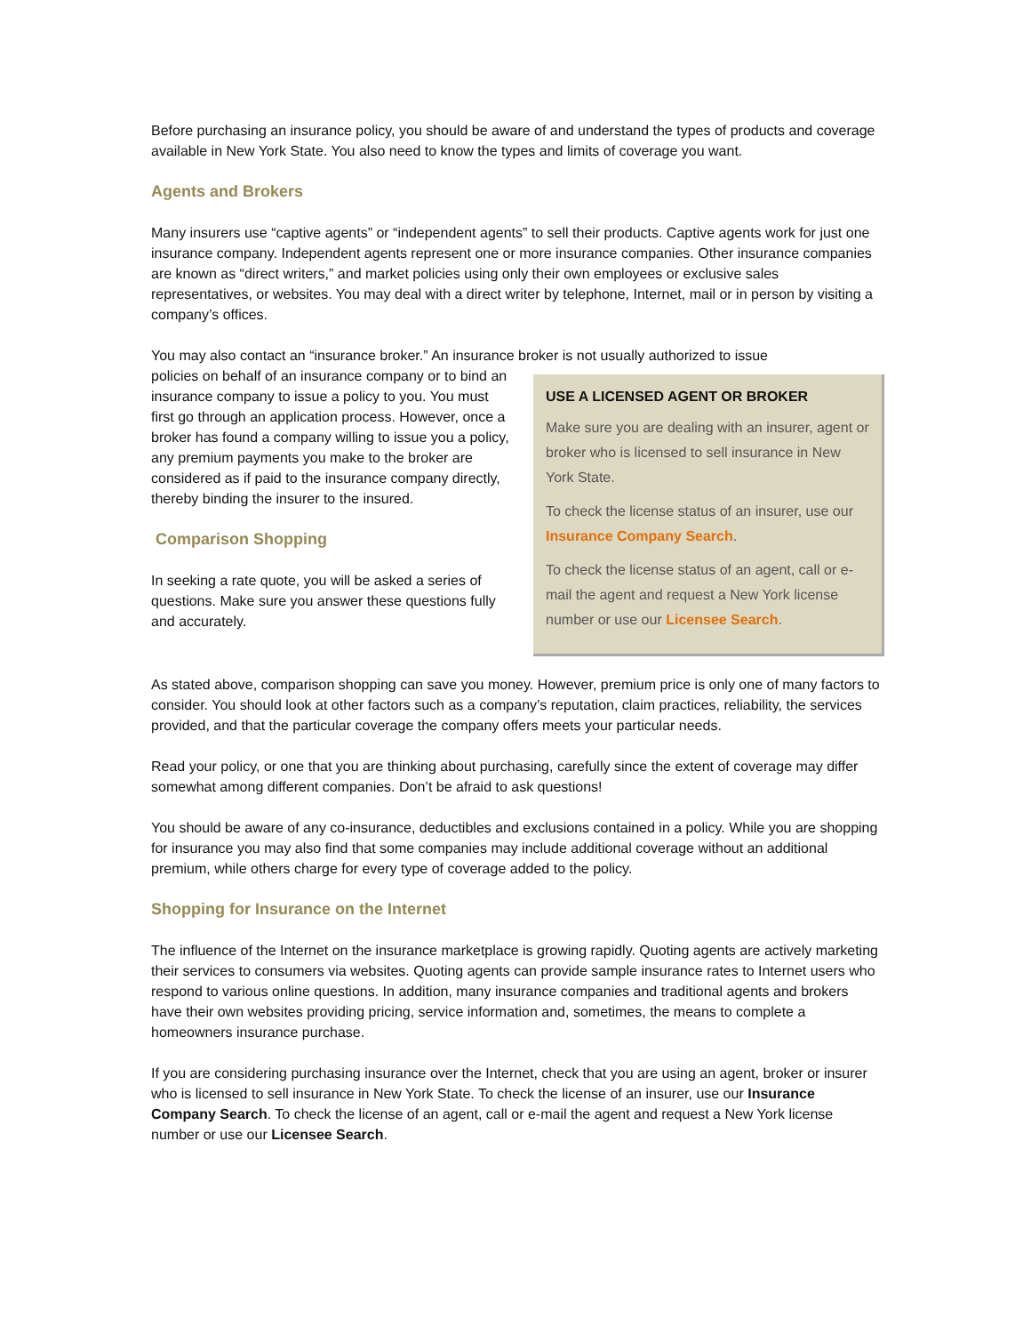Before purchasing an insurance policy, you should be aware of and understand the types of products and coverage available in New York State. You also need to know the types and limits of coverage you want.
Agents and Brokers
Many insurers use “captive agents” or “independent agents” to sell their products. Captive agents work for just one insurance company. Independent agents represent one or more insurance companies. Other insurance companies are known as “direct writers,” and market policies using only their own employees or exclusive sales representatives, or websites. You may deal with a direct writer by telephone, Internet, mail or in person by visiting a company’s offices.
You may also contact an “insurance broker.” An insurance broker is not usually authorized to issue
USE A LICENSED AGENT OR BROKER
Make sure you are dealing with an insurer, agent or broker who is licensed to sell insurance in New York State.
To check the license status of an insurer, use our Insurance Company Search.
To check the license status of an agent, call or e-mail the agent and request a New York license number or use our Licensee Search.
policies on behalf of an insurance company or to bind an insurance company to issue a policy to you. You must first go through an application process. However, once a broker has found a company willing to issue you a policy, any premium payments you make to the broker are considered as if paid to the insurance company directly, thereby binding the insurer to the insured.
Comparison Shopping
In seeking a rate quote, you will be asked a series of questions. Make sure you answer these questions fully and accurately.
As stated above, comparison shopping can save you money. However, premium price is only one of many factors to consider. You should look at other factors such as a company’s reputation, claim practices, reliability, the services provided, and that the particular coverage the company offers meets your particular needs.
Read your policy, or one that you are thinking about purchasing, carefully since the extent of coverage may differ somewhat among different companies. Don’t be afraid to ask questions!
You should be aware of any co-insurance, deductibles and exclusions contained in a policy. While you are shopping for insurance you may also find that some companies may include additional coverage without an additional premium, while others charge for every type of coverage added to the policy.
Shopping for Insurance on the Internet
The influence of the Internet on the insurance marketplace is growing rapidly. Quoting agents are actively marketing their services to consumers via websites. Quoting agents can provide sample insurance rates to Internet users who respond to various online questions. In addition, many insurance companies and traditional agents and brokers have their own websites providing pricing, service information and, sometimes, the means to complete a homeowners insurance purchase.
If you are considering purchasing insurance over the Internet, check that you are using an agent, broker or insurer who is licensed to sell insurance in New York State. To check the license of an insurer, use our Insurance Company Search. To check the license of an agent, call or e-mail the agent and request a New York license number or use our Licensee Search.